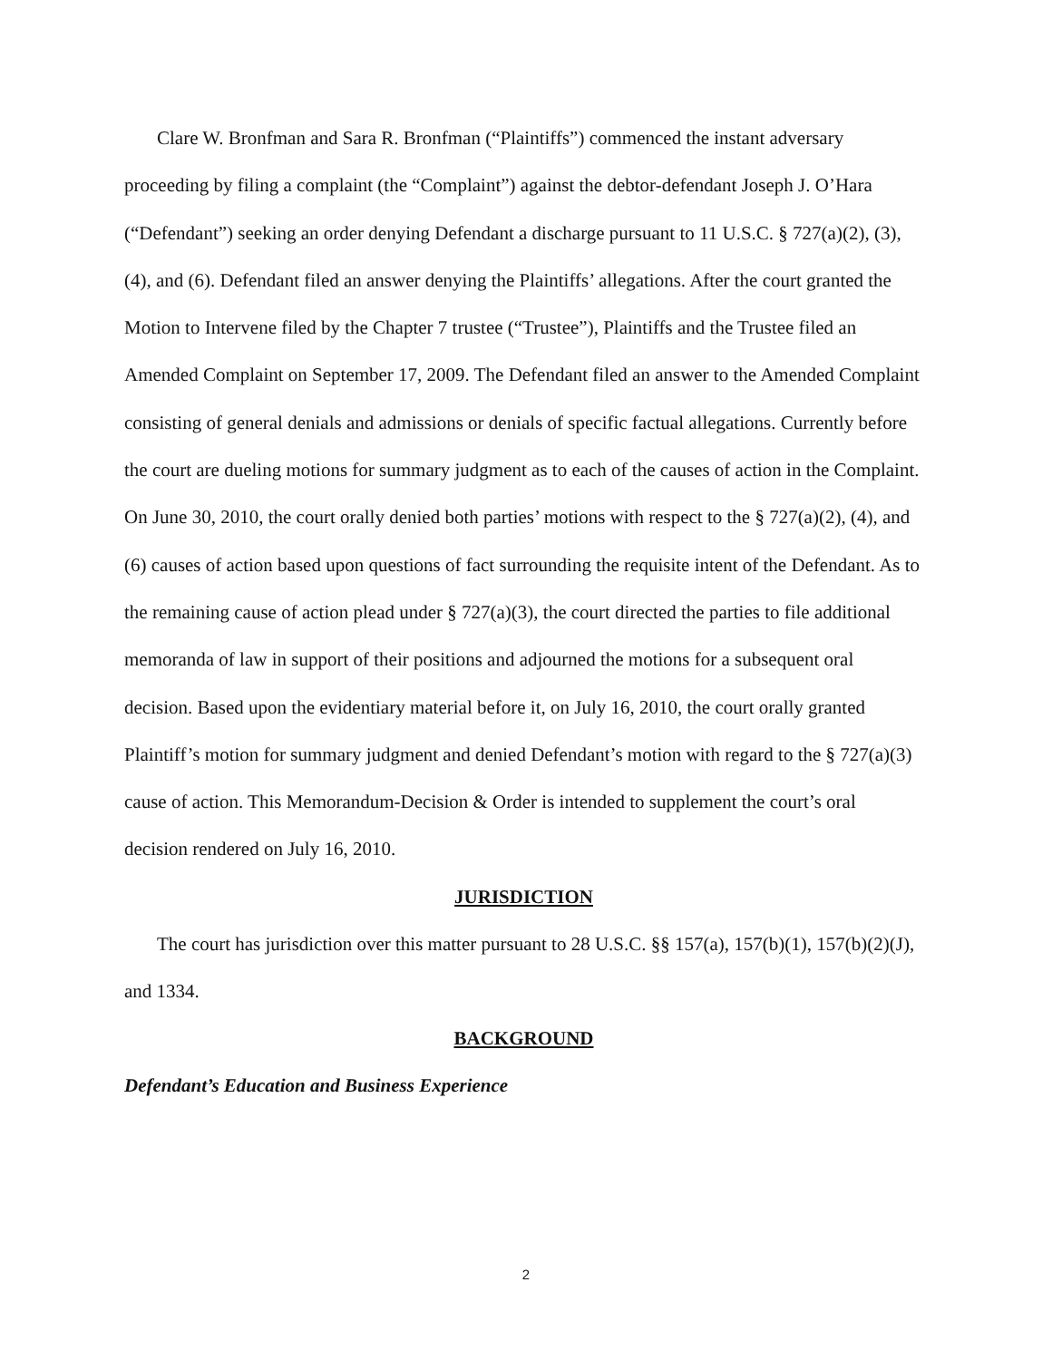Clare W. Bronfman and Sara R. Bronfman (“Plaintiffs”) commenced the instant adversary proceeding by filing a complaint (the “Complaint”) against the debtor-defendant Joseph J. O’Hara (“Defendant”) seeking an order denying Defendant a discharge pursuant to 11 U.S.C. § 727(a)(2), (3), (4), and (6). Defendant filed an answer denying the Plaintiffs’ allegations. After the court granted the Motion to Intervene filed by the Chapter 7 trustee (“Trustee”), Plaintiffs and the Trustee filed an Amended Complaint on September 17, 2009. The Defendant filed an answer to the Amended Complaint consisting of general denials and admissions or denials of specific factual allegations. Currently before the court are dueling motions for summary judgment as to each of the causes of action in the Complaint. On June 30, 2010, the court orally denied both parties’ motions with respect to the § 727(a)(2), (4), and (6) causes of action based upon questions of fact surrounding the requisite intent of the Defendant. As to the remaining cause of action plead under § 727(a)(3), the court directed the parties to file additional memoranda of law in support of their positions and adjourned the motions for a subsequent oral decision. Based upon the evidentiary material before it, on July 16, 2010, the court orally granted Plaintiff’s motion for summary judgment and denied Defendant’s motion with regard to the § 727(a)(3) cause of action. This Memorandum-Decision & Order is intended to supplement the court’s oral decision rendered on July 16, 2010.
JURISDICTION
The court has jurisdiction over this matter pursuant to 28 U.S.C. §§ 157(a), 157(b)(1), 157(b)(2)(J), and 1334.
BACKGROUND
Defendant’s Education and Business Experience
2